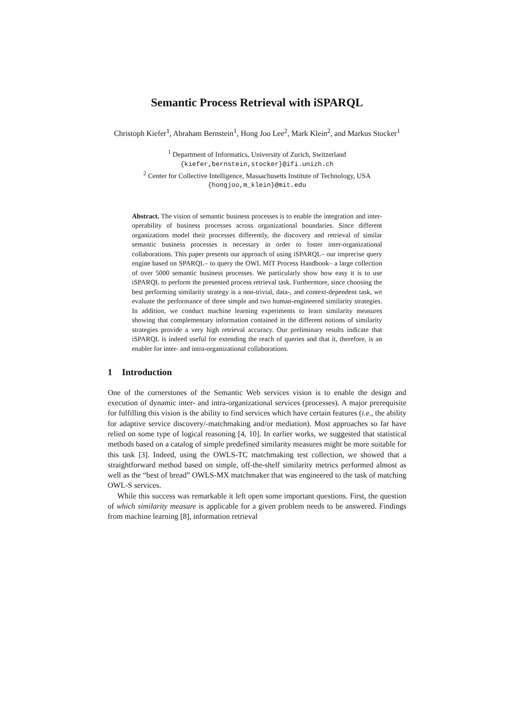Semantic Process Retrieval with iSPARQL
Christoph Kiefer<sup>1</sup>, Abraham Bernstein<sup>1</sup>, Hong Joo Lee<sup>2</sup>, Mark Klein<sup>2</sup>, and Markus Stocker<sup>1</sup>
<sup>1</sup> Department of Informatics, University of Zurich, Switzerland
{kiefer,bernstein,stocker}@ifi.unizh.ch
<sup>2</sup> Center for Collective Intelligence, Massachusetts Institute of Technology, USA
{hongjoo,m_klein}@mit.edu
Abstract. The vision of semantic business processes is to enable the integration and inter-operability of business processes across organizational boundaries. Since different organizations model their processes differently, the discovery and retrieval of similar semantic business processes is necessary in order to foster inter-organizational collaborations. This paper presents our approach of using iSPARQL– our imprecise query engine based on SPARQL– to query the OWL MIT Process Handbook– a large collection of over 5000 semantic business processes. We particularly show how easy it is to use iSPARQL to perform the presented process retrieval task. Furthermore, since choosing the best performing similarity strategy is a non-trivial, data-, and context-dependent task, we evaluate the performance of three simple and two human-engineered similarity strategies. In addition, we conduct machine learning experiments to learn similarity measures showing that complementary information contained in the different notions of similarity strategies provide a very high retrieval accuracy. Our preliminary results indicate that iSPARQL is indeed useful for extending the reach of queries and that it, therefore, is an enabler for inter- and intra-organizational collaborations.
1 Introduction
One of the cornerstones of the Semantic Web services vision is to enable the design and execution of dynamic inter- and intra-organizational services (processes). A major prerequisite for fulfilling this vision is the ability to find services which have certain features (i.e., the ability for adaptive service discovery/-matchmaking and/or mediation). Most approaches so far have relied on some type of logical reasoning [4, 10]. In earlier works, we suggested that statistical methods based on a catalog of simple predefined similarity measures might be more suitable for this task [3]. Indeed, using the OWLS-TC matchmaking test collection, we showed that a straightforward method based on simple, off-the-shelf similarity metrics performed almost as well as the “best of bread” OWLS-MX matchmaker that was engineered to the task of matching OWL-S services.
While this success was remarkable it left open some important questions. First, the question of which similarity measure is applicable for a given problem needs to be answered. Findings from machine learning [8], information retrieval